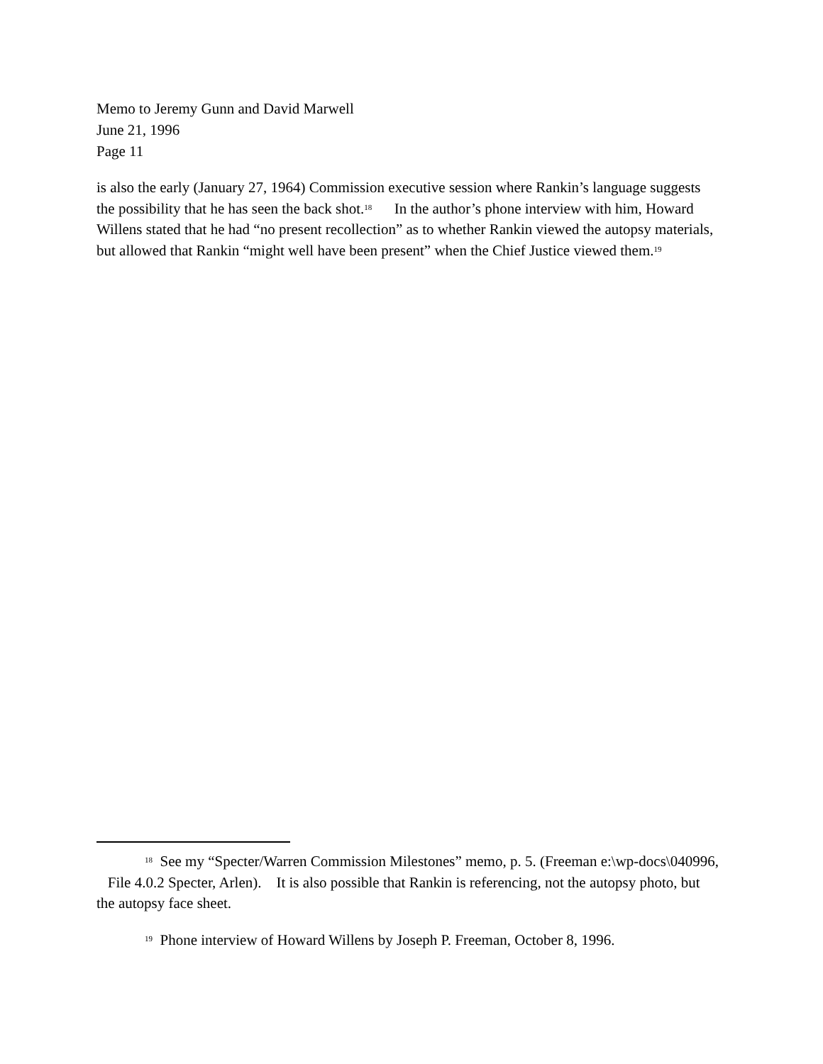Memo to Jeremy Gunn and David Marwell
June 21, 1996
Page 11
is also the early (January 27, 1964) Commission executive session where Rankin’s language suggests the possibility that he has seen the back shot.<sup>18</sup> In the author’s phone interview with him, Howard Willens stated that he had “no present recollection” as to whether Rankin viewed the autopsy materials, but allowed that Rankin “might well have been present” when the Chief Justice viewed them.<sup>19</sup>
<sup>18</sup> See my “Specter/Warren Commission Milestones” memo, p. 5. (Freeman e:\wp-docs\040996, File 4.0.2 Specter, Arlen). It is also possible that Rankin is referencing, not the autopsy photo, but the autopsy face sheet.
<sup>19</sup> Phone interview of Howard Willens by Joseph P. Freeman, October 8, 1996.